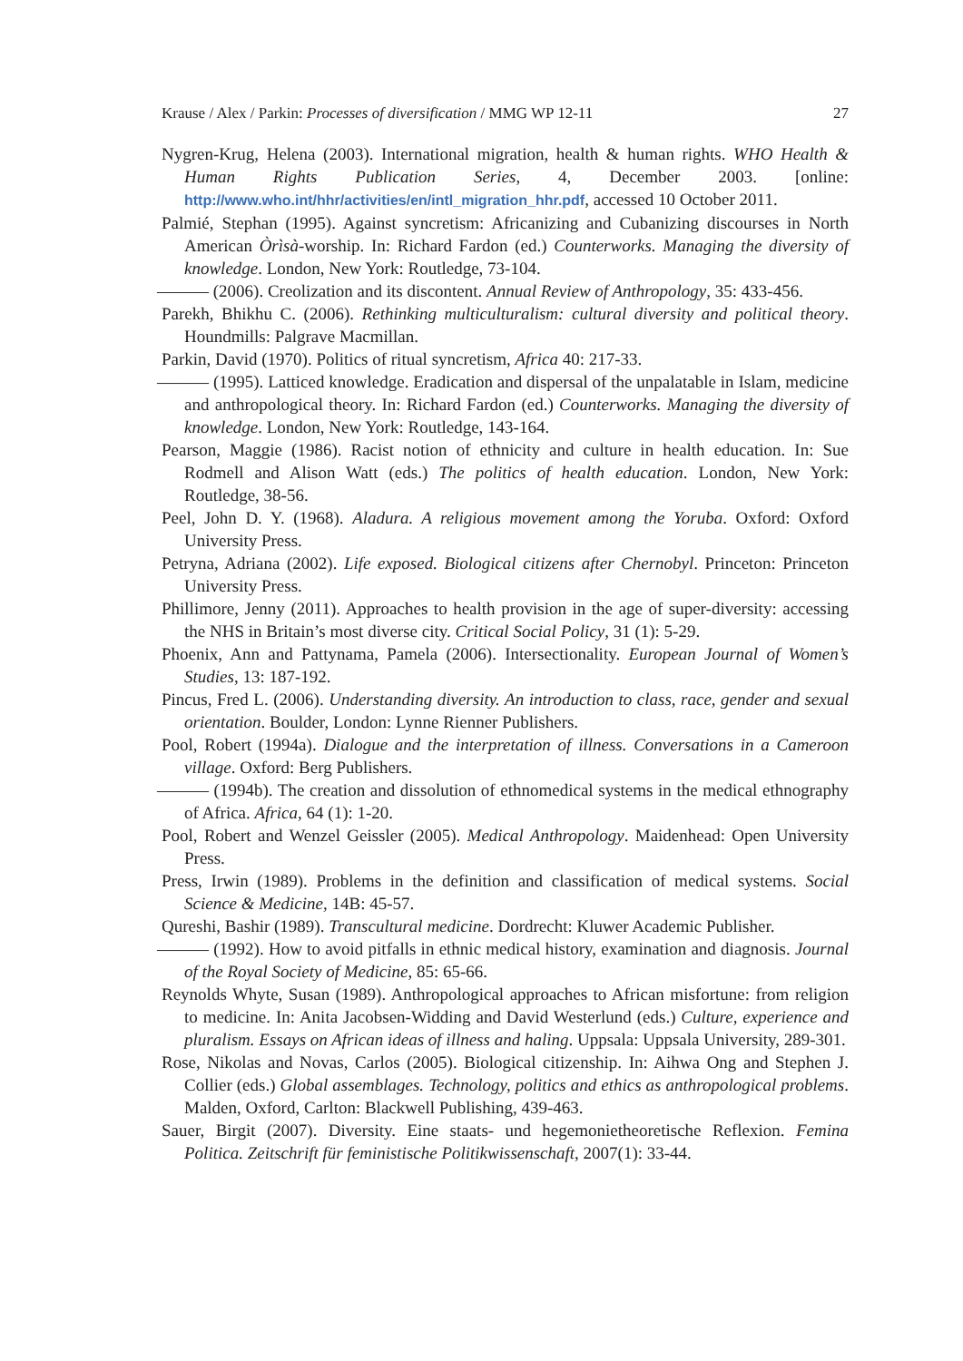Krause / Alex / Parkin: Processes of diversification / MMG WP 12-11 27
Nygren-Krug, Helena (2003). International migration, health & human rights. WHO Health & Human Rights Publication Series, 4, December 2003. [online: http://www.who.int/hhr/activities/en/intl_migration_hhr.pdf, accessed 10 October 2011.
Palmié, Stephan (1995). Against syncretism: Africanizing and Cubanizing discourses in North American Òrìsà-worship. In: Richard Fardon (ed.) Counterworks. Managing the diversity of knowledge. London, New York: Routledge, 73-104.
——— (2006). Creolization and its discontent. Annual Review of Anthropology, 35: 433-456.
Parekh, Bhikhu C. (2006). Rethinking multiculturalism: cultural diversity and political theory. Houndmills: Palgrave Macmillan.
Parkin, David (1970). Politics of ritual syncretism, Africa 40: 217-33.
——— (1995). Latticed knowledge. Eradication and dispersal of the unpalatable in Islam, medicine and anthropological theory. In: Richard Fardon (ed.) Counterworks. Managing the diversity of knowledge. London, New York: Routledge, 143-164.
Pearson, Maggie (1986). Racist notion of ethnicity and culture in health education. In: Sue Rodmell and Alison Watt (eds.) The politics of health education. London, New York: Routledge, 38-56.
Peel, John D. Y. (1968). Aladura. A religious movement among the Yoruba. Oxford: Oxford University Press.
Petryna, Adriana (2002). Life exposed. Biological citizens after Chernobyl. Princeton: Princeton University Press.
Phillimore, Jenny (2011). Approaches to health provision in the age of super-diversity: accessing the NHS in Britain’s most diverse city. Critical Social Policy, 31 (1): 5-29.
Phoenix, Ann and Pattynama, Pamela (2006). Intersectionality. European Journal of Women’s Studies, 13: 187-192.
Pincus, Fred L. (2006). Understanding diversity. An introduction to class, race, gender and sexual orientation. Boulder, London: Lynne Rienner Publishers.
Pool, Robert (1994a). Dialogue and the interpretation of illness. Conversations in a Cameroon village. Oxford: Berg Publishers.
——— (1994b). The creation and dissolution of ethnomedical systems in the medical ethnography of Africa. Africa, 64 (1): 1-20.
Pool, Robert and Wenzel Geissler (2005). Medical Anthropology. Maidenhead: Open University Press.
Press, Irwin (1989). Problems in the definition and classification of medical systems. Social Science & Medicine, 14B: 45-57.
Qureshi, Bashir (1989). Transcultural medicine. Dordrecht: Kluwer Academic Publisher.
——— (1992). How to avoid pitfalls in ethnic medical history, examination and diagnosis. Journal of the Royal Society of Medicine, 85: 65-66.
Reynolds Whyte, Susan (1989). Anthropological approaches to African misfortune: from religion to medicine. In: Anita Jacobsen-Widding and David Westerlund (eds.) Culture, experience and pluralism. Essays on African ideas of illness and haling. Uppsala: Uppsala University, 289-301.
Rose, Nikolas and Novas, Carlos (2005). Biological citizenship. In: Aihwa Ong and Stephen J. Collier (eds.) Global assemblages. Technology, politics and ethics as anthropological problems. Malden, Oxford, Carlton: Blackwell Publishing, 439-463.
Sauer, Birgit (2007). Diversity. Eine staats- und hegemonietheoretische Reflexion. Femina Politica. Zeitschrift für feministische Politikwissenschaft, 2007(1): 33-44.